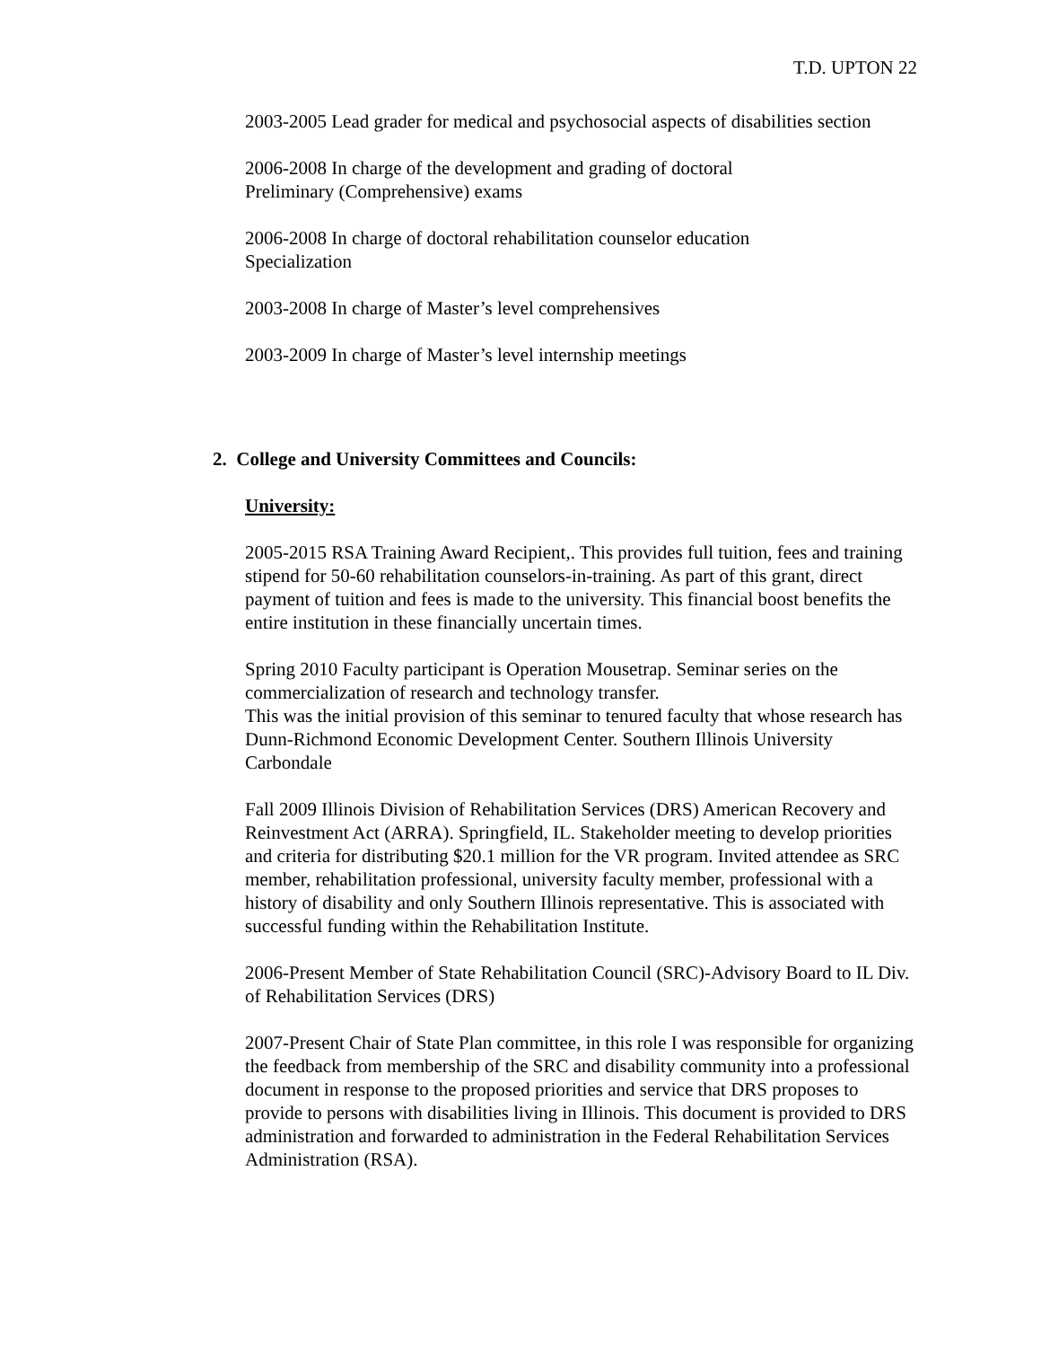T.D. UPTON 22
2003-2005 Lead grader for medical and psychosocial aspects of disabilities section
2006-2008 In charge of the development and grading of doctoral
Preliminary (Comprehensive) exams
2006-2008 In charge of doctoral rehabilitation counselor education
Specialization
2003-2008 In charge of Master’s level comprehensives
2003-2009 In charge of Master’s level internship meetings
2. College and University Committees and Councils:
University:
2005-2015 RSA Training Award Recipient,. This provides full tuition, fees and training stipend for 50-60 rehabilitation counselors-in-training. As part of this grant, direct payment of tuition and fees is made to the university. This financial boost benefits the entire institution in these financially uncertain times.
Spring 2010 Faculty participant is Operation Mousetrap. Seminar series on the commercialization of research and technology transfer.
This was the initial provision of this seminar to tenured faculty that whose research has Dunn-Richmond Economic Development Center. Southern Illinois University Carbondale
Fall 2009 Illinois Division of Rehabilitation Services (DRS) American Recovery and Reinvestment Act (ARRA). Springfield, IL. Stakeholder meeting to develop priorities and criteria for distributing $20.1 million for the VR program. Invited attendee as SRC member, rehabilitation professional, university faculty member, professional with a history of disability and only Southern Illinois representative. This is associated with successful funding within the Rehabilitation Institute.
2006-Present Member of State Rehabilitation Council (SRC)-Advisory Board to IL Div. of Rehabilitation Services (DRS)
2007-Present Chair of State Plan committee, in this role I was responsible for organizing the feedback from membership of the SRC and disability community into a professional document in response to the proposed priorities and service that DRS proposes to provide to persons with disabilities living in Illinois. This document is provided to DRS administration and forwarded to administration in the Federal Rehabilitation Services Administration (RSA).